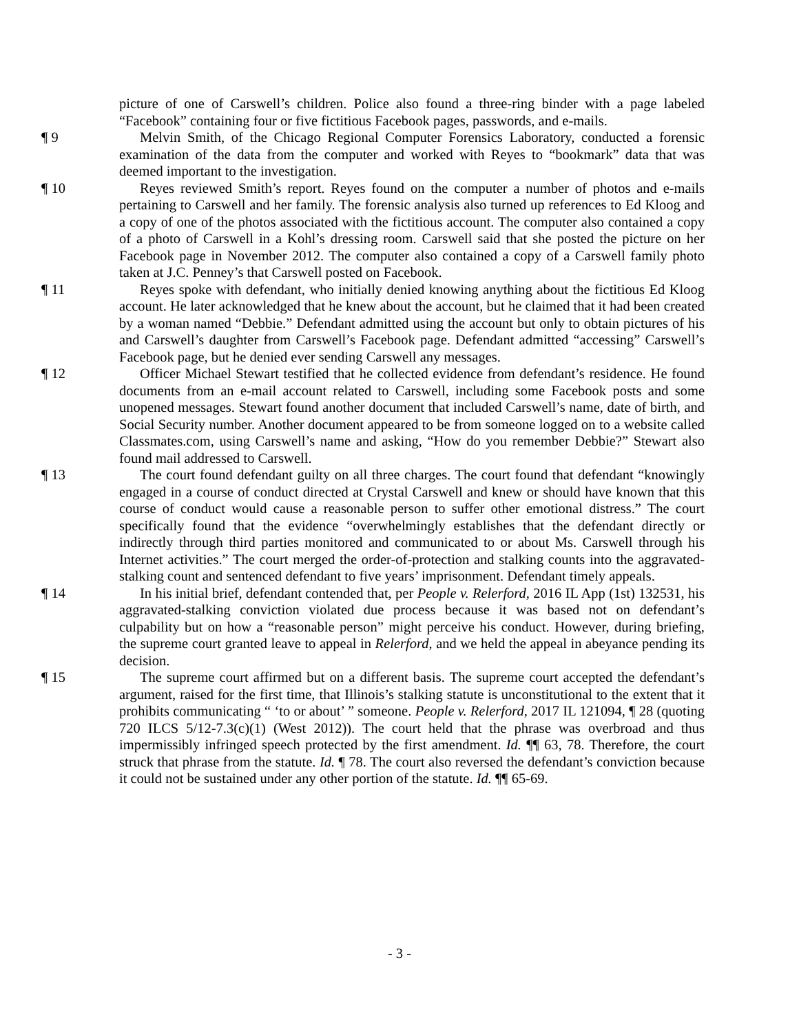picture of one of Carswell’s children. Police also found a three-ring binder with a page labeled “Facebook” containing four or five fictitious Facebook pages, passwords, and e-mails.
¶ 9 Melvin Smith, of the Chicago Regional Computer Forensics Laboratory, conducted a forensic examination of the data from the computer and worked with Reyes to “bookmark” data that was deemed important to the investigation.
¶ 10 Reyes reviewed Smith’s report. Reyes found on the computer a number of photos and e-mails pertaining to Carswell and her family. The forensic analysis also turned up references to Ed Kloog and a copy of one of the photos associated with the fictitious account. The computer also contained a copy of a photo of Carswell in a Kohl’s dressing room. Carswell said that she posted the picture on her Facebook page in November 2012. The computer also contained a copy of a Carswell family photo taken at J.C. Penney’s that Carswell posted on Facebook.
¶ 11 Reyes spoke with defendant, who initially denied knowing anything about the fictitious Ed Kloog account. He later acknowledged that he knew about the account, but he claimed that it had been created by a woman named “Debbie.” Defendant admitted using the account but only to obtain pictures of his and Carswell’s daughter from Carswell’s Facebook page. Defendant admitted “accessing” Carswell’s Facebook page, but he denied ever sending Carswell any messages.
¶ 12 Officer Michael Stewart testified that he collected evidence from defendant’s residence. He found documents from an e-mail account related to Carswell, including some Facebook posts and some unopened messages. Stewart found another document that included Carswell’s name, date of birth, and Social Security number. Another document appeared to be from someone logged on to a website called Classmates.com, using Carswell’s name and asking, “How do you remember Debbie?” Stewart also found mail addressed to Carswell.
¶ 13 The court found defendant guilty on all three charges. The court found that defendant “knowingly engaged in a course of conduct directed at Crystal Carswell and knew or should have known that this course of conduct would cause a reasonable person to suffer other emotional distress.” The court specifically found that the evidence “overwhelmingly establishes that the defendant directly or indirectly through third parties monitored and communicated to or about Ms. Carswell through his Internet activities.” The court merged the order-of-protection and stalking counts into the aggravated-stalking count and sentenced defendant to five years’ imprisonment. Defendant timely appeals.
¶ 14 In his initial brief, defendant contended that, per People v. Relerford, 2016 IL App (1st) 132531, his aggravated-stalking conviction violated due process because it was based not on defendant’s culpability but on how a “reasonable person” might perceive his conduct. However, during briefing, the supreme court granted leave to appeal in Relerford, and we held the appeal in abeyance pending its decision.
¶ 15 The supreme court affirmed but on a different basis. The supreme court accepted the defendant’s argument, raised for the first time, that Illinois’s stalking statute is unconstitutional to the extent that it prohibits communicating “ ‘to or about’ ” someone. People v. Relerford, 2017 IL 121094, ¶ 28 (quoting 720 ILCS 5/12-7.3(c)(1) (West 2012)). The court held that the phrase was overbroad and thus impermissibly infringed speech protected by the first amendment. Id. ¶¶ 63, 78. Therefore, the court struck that phrase from the statute. Id. ¶ 78. The court also reversed the defendant’s conviction because it could not be sustained under any other portion of the statute. Id. ¶¶ 65-69.
- 3 -